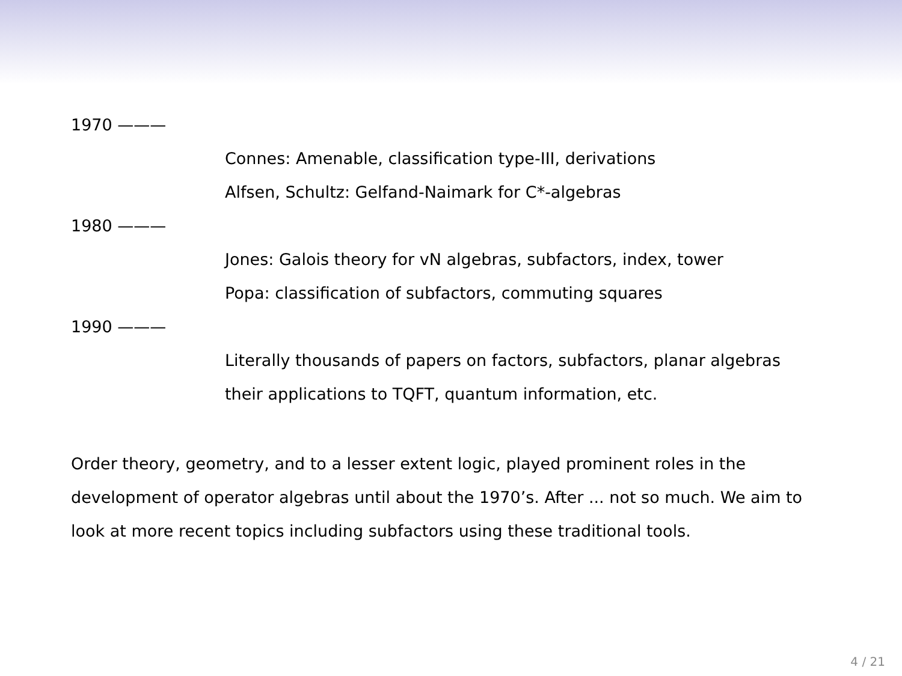1970 ———
Connes: Amenable, classification type-III, derivations
Alfsen, Schultz: Gelfand-Naimark for C*-algebras
1980 ———
Jones: Galois theory for vN algebras, subfactors, index, tower
Popa: classification of subfactors, commuting squares
1990 ———
Literally thousands of papers on factors, subfactors, planar algebras
their applications to TQFT, quantum information, etc.
Order theory, geometry, and to a lesser extent logic, played prominent roles in the development of operator algebras until about the 1970’s. After ... not so much. We aim to look at more recent topics including subfactors using these traditional tools.
4 / 21